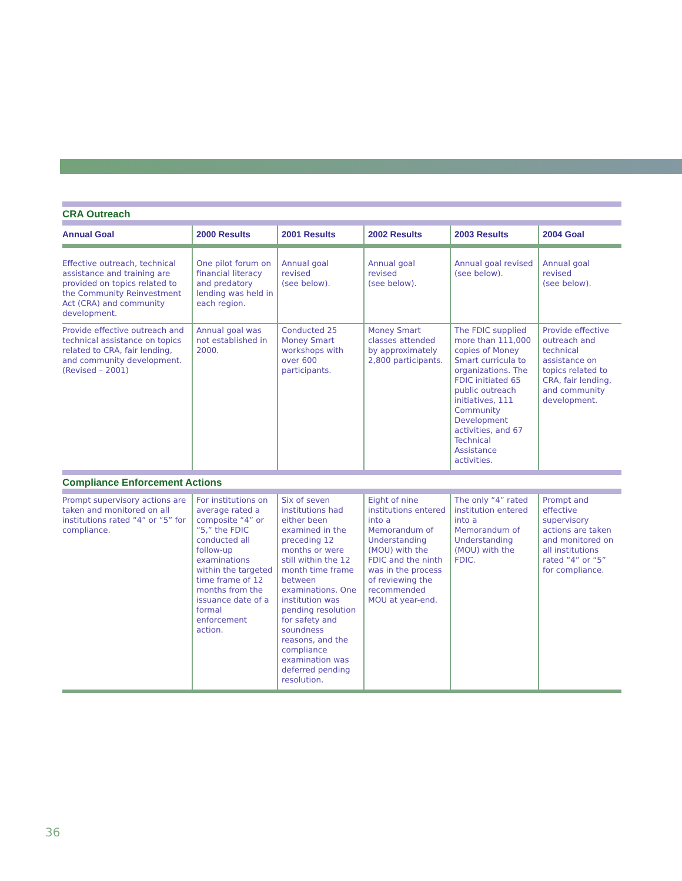| CRA Outreach | | | | | |
| Annual Goal | 2000 Results | 2001 Results | 2002 Results | 2003 Results | 2004 Goal |
| Effective outreach, technical assistance and training are provided on topics related to the Community Reinvestment Act (CRA) and community development. | One pilot forum on financial literacy and predatory lending was held in each region. | Annual goal revised (see below). | Annual goal revised (see below). | Annual goal revised (see below). | Annual goal revised (see below). |
| Provide effective outreach and technical assistance on topics related to CRA, fair lending, and community development. (Revised – 2001) | Annual goal was not established in 2000. | Conducted 25 Money Smart workshops with over 600 participants. | Money Smart classes attended by approximately 2,800 participants. | The FDIC supplied more than 111,000 copies of Money Smart curricula to organizations. The FDIC initiated 65 public outreach initiatives, 111 Community Development activities, and 67 Technical Assistance activities. | Provide effective outreach and technical assistance on topics related to CRA, fair lending, and community development. |
| Compliance Enforcement Actions | | | | | |
| Prompt supervisory actions are taken and monitored on all institutions rated “4” or “5” for compliance. | For institutions on average rated a composite “4” or “5,” the FDIC conducted all follow-up examinations within the targeted time frame of 12 months from the issuance date of a formal enforcement action. | Six of seven institutions had either been examined in the preceding 12 months or were still within the 12 month time frame between examinations. One institution was pending resolution for safety and soundness reasons, and the compliance examination was deferred pending resolution. | Eight of nine institutions entered into a Memorandum of Understanding (MOU) with the FDIC and the ninth was in the process of reviewing the recommended MOU at year-end. | The only “4” rated institution entered into a Memorandum of Understanding (MOU) with the FDIC. | Prompt and effective supervisory actions are taken and monitored on all institutions rated “4” or “5” for compliance. |
36